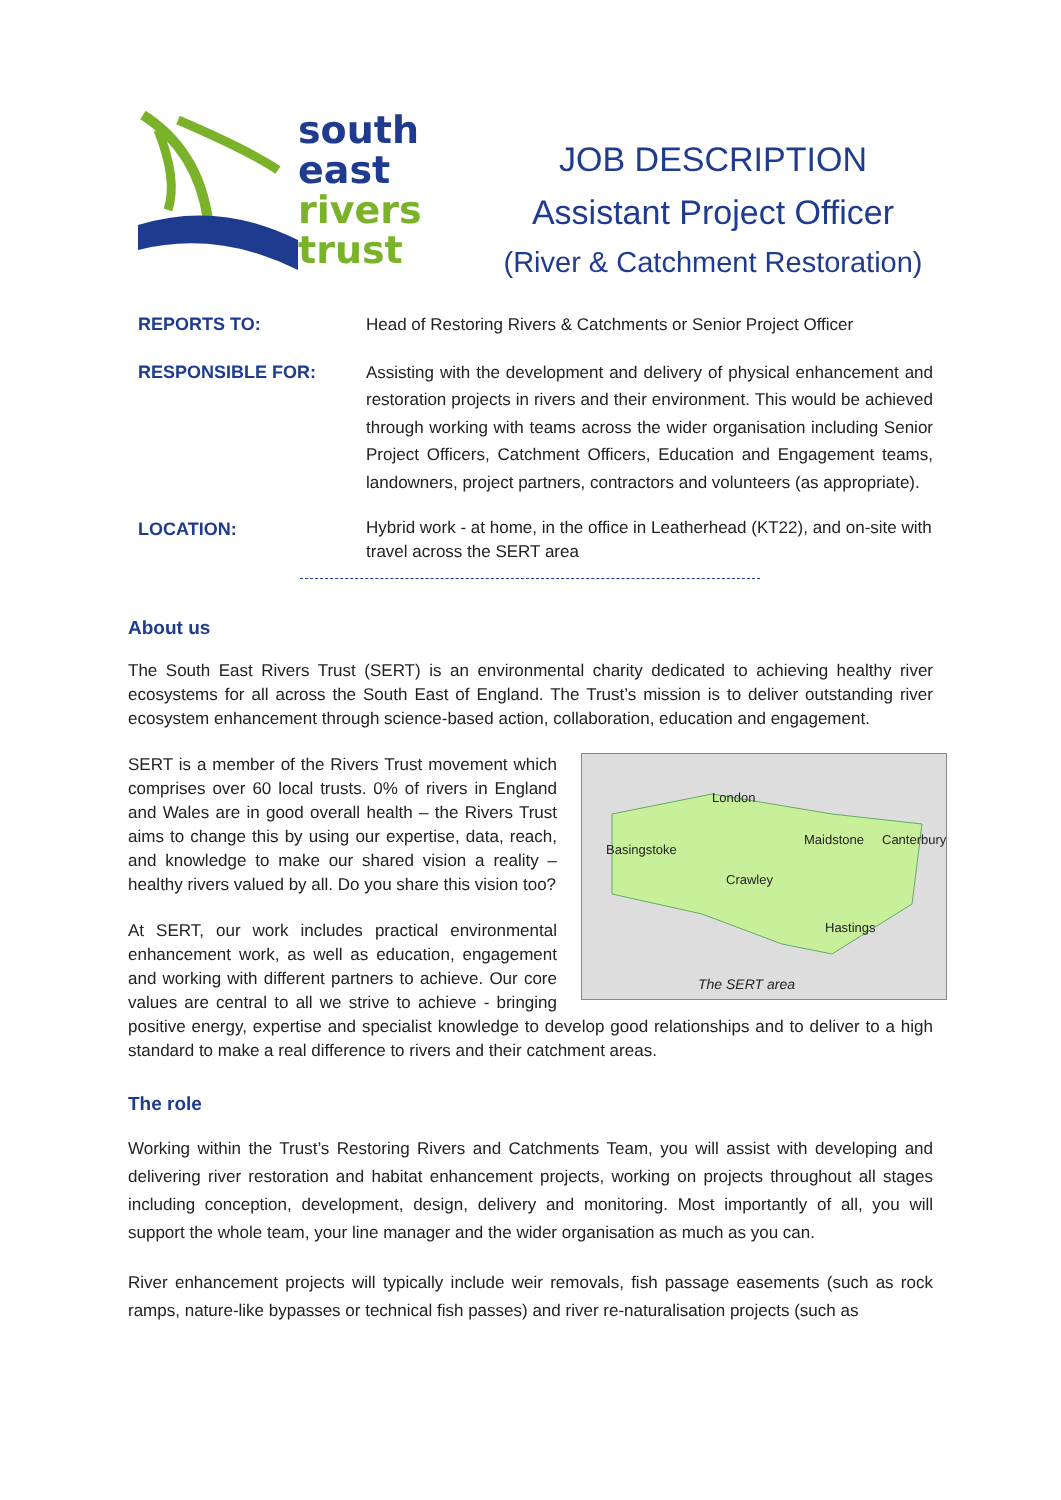south
east
rivers
trust
JOB DESCRIPTION
Assistant Project Officer
(River & Catchment Restoration)
| REPORTS TO: | Head of Restoring Rivers & Catchments or Senior Project Officer |
| RESPONSIBLE FOR: | Assisting with the development and delivery of physical enhancement and restoration projects in rivers and their environment. This would be achieved through working with teams across the wider organisation including Senior Project Officers, Catchment Officers, Education and Engagement teams, landowners, project partners, contractors and volunteers (as appropriate). |
| LOCATION: | Hybrid work - at home, in the office in Leatherhead (KT22), and on-site with travel across the SERT area |
About us
The South East Rivers Trust (SERT) is an environmental charity dedicated to achieving healthy river ecosystems for all across the South East of England. The Trust’s mission is to deliver outstanding river ecosystem enhancement through science-based action, collaboration, education and engagement.
London
Basingstoke
Maidstone Canterbury
Crawley
Hastings
The SERT area
SERT is a member of the Rivers Trust movement which comprises over 60 local trusts. 0% of rivers in England and Wales are in good overall health – the Rivers Trust aims to change this by using our expertise, data, reach, and knowledge to make our shared vision a reality – healthy rivers valued by all. Do you share this vision too?
At SERT, our work includes practical environmental enhancement work, as well as education, engagement and working with different partners to achieve. Our core values are central to all we strive to achieve - bringing positive energy, expertise and specialist knowledge to develop good relationships and to deliver to a high standard to make a real difference to rivers and their catchment areas.
The role
Working within the Trust’s Restoring Rivers and Catchments Team, you will assist with developing and delivering river restoration and habitat enhancement projects, working on projects throughout all stages including conception, development, design, delivery and monitoring. Most importantly of all, you will support the whole team, your line manager and the wider organisation as much as you can.
River enhancement projects will typically include weir removals, fish passage easements (such as rock ramps, nature-like bypasses or technical fish passes) and river re-naturalisation projects (such as